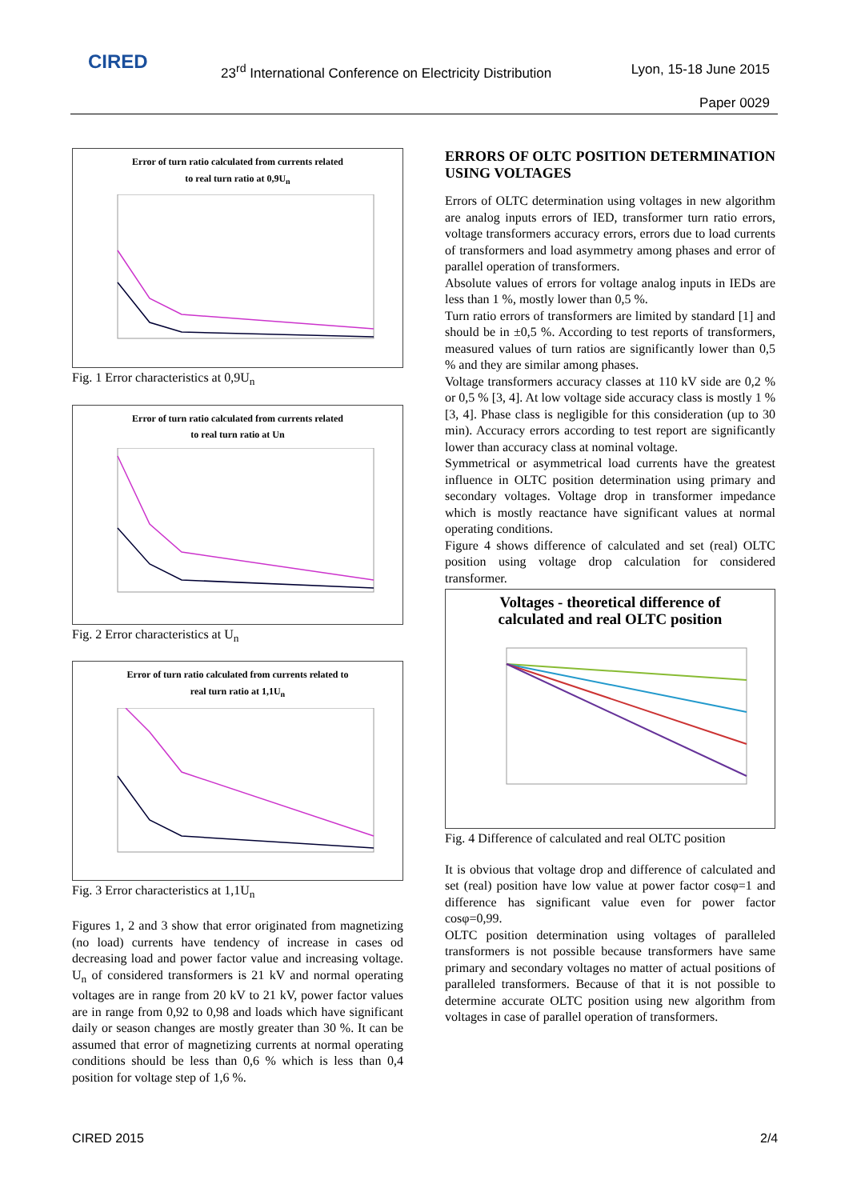CIRED
23<sup>rd</sup> International Conference on Electricity Distribution
Lyon, 15-18 June 2015
Paper 0029
Error of turn ratio calculated from currents related
to real turn ratio at 0,9U<sub>n</sub>
Fig. 1 Error characteristics at 0,9U<sub>n</sub>
Error of turn ratio calculated from currents related
to real turn ratio at Un
Fig. 2 Error characteristics at U<sub>n</sub>
Error of turn ratio calculated from currents related to
real turn ratio at 1,1U<sub>n</sub>
Fig. 3 Error characteristics at 1,1U<sub>n</sub>
Figures 1, 2 and 3 show that error originated from magnetizing (no load) currents have tendency of increase in cases od decreasing load and power factor value and increasing voltage. U<sub>n</sub> of considered transformers is 21 kV and normal operating voltages are in range from 20 kV to 21 kV, power factor values are in range from 0,92 to 0,98 and loads which have significant daily or season changes are mostly greater than 30 %. It can be assumed that error of magnetizing currents at normal operating conditions should be less than 0,6 % which is less than 0,4 position for voltage step of 1,6 %.
ERRORS OF OLTC POSITION DETERMINATION USING VOLTAGES
Errors of OLTC determination using voltages in new algorithm are analog inputs errors of IED, transformer turn ratio errors, voltage transformers accuracy errors, errors due to load currents of transformers and load asymmetry among phases and error of parallel operation of transformers.
Absolute values of errors for voltage analog inputs in IEDs are less than 1 %, mostly lower than 0,5 %.
Turn ratio errors of transformers are limited by standard [1] and should be in ±0,5 %. According to test reports of transformers, measured values of turn ratios are significantly lower than 0,5 % and they are similar among phases.
Voltage transformers accuracy classes at 110 kV side are 0,2 % or 0,5 % [3, 4]. At low voltage side accuracy class is mostly 1 % [3, 4]. Phase class is negligible for this consideration (up to 30 min). Accuracy errors according to test report are significantly lower than accuracy class at nominal voltage.
Symmetrical or asymmetrical load currents have the greatest influence in OLTC position determination using primary and secondary voltages. Voltage drop in transformer impedance which is mostly reactance have significant values at normal operating conditions.
Figure 4 shows difference of calculated and set (real) OLTC position using voltage drop calculation for considered transformer.
Voltages - theoretical difference of
calculated and real OLTC position
Fig. 4 Difference of calculated and real OLTC position
It is obvious that voltage drop and difference of calculated and set (real) position have low value at power factor cosφ=1 and difference has significant value even for power factor cosφ=0,99.
OLTC position determination using voltages of paralleled transformers is not possible because transformers have same primary and secondary voltages no matter of actual positions of paralleled transformers. Because of that it is not possible to determine accurate OLTC position using new algorithm from voltages in case of parallel operation of transformers.
CIRED 2015 2/4